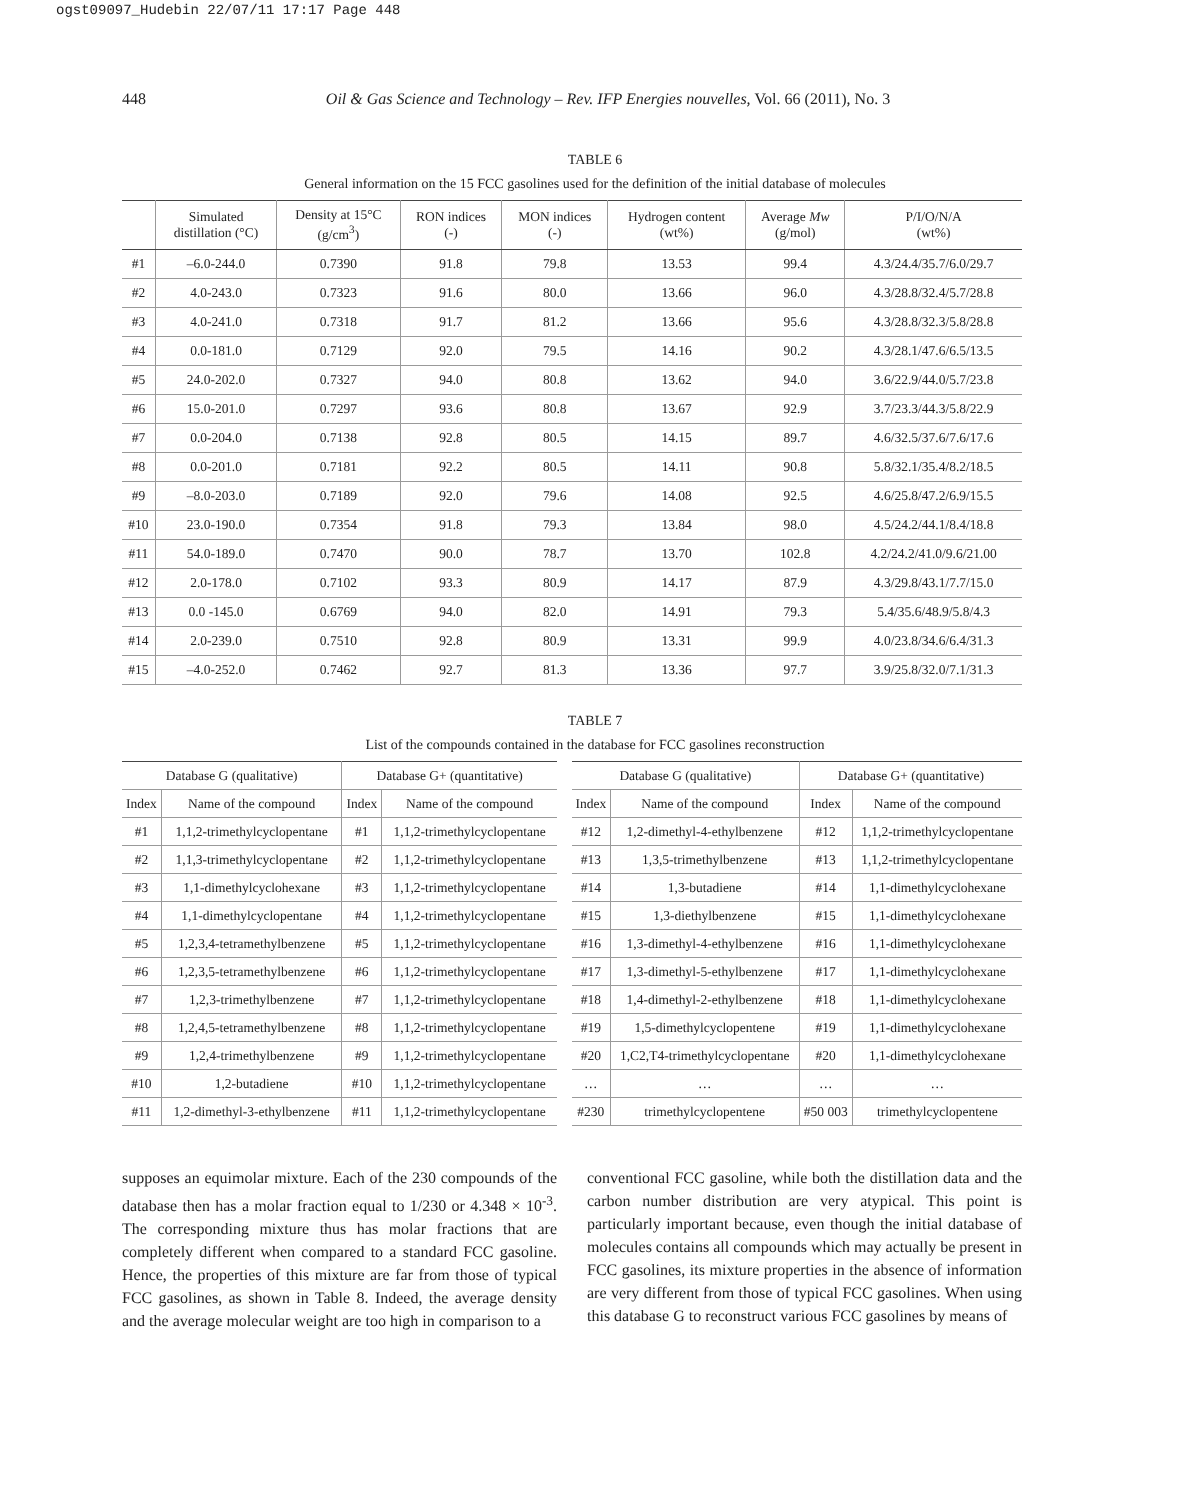ogst09097_Hudebin 22/07/11 17:17 Page 448
448 Oil & Gas Science and Technology – Rev. IFP Energies nouvelles, Vol. 66 (2011), No. 3
TABLE 6
General information on the 15 FCC gasolines used for the definition of the initial database of molecules
| | Simulated distillation (°C) | Density at 15°C (g/cm<sup>3</sup>) | RON indices (-) | MON indices (-) | Hydrogen content (wt%) | Average Mw (g/mol) | P/I/O/N/A (wt%) |
| --- | --- | --- | --- | --- | --- | --- | --- |
| #1 | –6.0-244.0 | 0.7390 | 91.8 | 79.8 | 13.53 | 99.4 | 4.3/24.4/35.7/6.0/29.7 |
| #2 | 4.0-243.0 | 0.7323 | 91.6 | 80.0 | 13.66 | 96.0 | 4.3/28.8/32.4/5.7/28.8 |
| #3 | 4.0-241.0 | 0.7318 | 91.7 | 81.2 | 13.66 | 95.6 | 4.3/28.8/32.3/5.8/28.8 |
| #4 | 0.0-181.0 | 0.7129 | 92.0 | 79.5 | 14.16 | 90.2 | 4.3/28.1/47.6/6.5/13.5 |
| #5 | 24.0-202.0 | 0.7327 | 94.0 | 80.8 | 13.62 | 94.0 | 3.6/22.9/44.0/5.7/23.8 |
| #6 | 15.0-201.0 | 0.7297 | 93.6 | 80.8 | 13.67 | 92.9 | 3.7/23.3/44.3/5.8/22.9 |
| #7 | 0.0-204.0 | 0.7138 | 92.8 | 80.5 | 14.15 | 89.7 | 4.6/32.5/37.6/7.6/17.6 |
| #8 | 0.0-201.0 | 0.7181 | 92.2 | 80.5 | 14.11 | 90.8 | 5.8/32.1/35.4/8.2/18.5 |
| #9 | –8.0-203.0 | 0.7189 | 92.0 | 79.6 | 14.08 | 92.5 | 4.6/25.8/47.2/6.9/15.5 |
| #10 | 23.0-190.0 | 0.7354 | 91.8 | 79.3 | 13.84 | 98.0 | 4.5/24.2/44.1/8.4/18.8 |
| #11 | 54.0-189.0 | 0.7470 | 90.0 | 78.7 | 13.70 | 102.8 | 4.2/24.2/41.0/9.6/21.00 |
| #12 | 2.0-178.0 | 0.7102 | 93.3 | 80.9 | 14.17 | 87.9 | 4.3/29.8/43.1/7.7/15.0 |
| #13 | 0.0 -145.0 | 0.6769 | 94.0 | 82.0 | 14.91 | 79.3 | 5.4/35.6/48.9/5.8/4.3 |
| #14 | 2.0-239.0 | 0.7510 | 92.8 | 80.9 | 13.31 | 99.9 | 4.0/23.8/34.6/6.4/31.3 |
| #15 | –4.0-252.0 | 0.7462 | 92.7 | 81.3 | 13.36 | 97.7 | 3.9/25.8/32.0/7.1/31.3 |
TABLE 7
List of the compounds contained in the database for FCC gasolines reconstruction
| Database G (qualitative) | | Database G+ (quantitative) | |
| --- | --- | --- | --- |
| Index | Name of the compound | Index | Name of the compound |
| #1 | 1,1,2-trimethylcyclopentane | #1 | 1,1,2-trimethylcyclopentane |
| #2 | 1,1,3-trimethylcyclopentane | #2 | 1,1,2-trimethylcyclopentane |
| #3 | 1,1-dimethylcyclohexane | #3 | 1,1,2-trimethylcyclopentane |
| #4 | 1,1-dimethylcyclopentane | #4 | 1,1,2-trimethylcyclopentane |
| #5 | 1,2,3,4-tetramethylbenzene | #5 | 1,1,2-trimethylcyclopentane |
| #6 | 1,2,3,5-tetramethylbenzene | #6 | 1,1,2-trimethylcyclopentane |
| #7 | 1,2,3-trimethylbenzene | #7 | 1,1,2-trimethylcyclopentane |
| #8 | 1,2,4,5-tetramethylbenzene | #8 | 1,1,2-trimethylcyclopentane |
| #9 | 1,2,4-trimethylbenzene | #9 | 1,1,2-trimethylcyclopentane |
| #10 | 1,2-butadiene | #10 | 1,1,2-trimethylcyclopentane |
| #11 | 1,2-dimethyl-3-ethylbenzene | #11 | 1,1,2-trimethylcyclopentane |
| Database G (qualitative) | | Database G+ (quantitative) | |
| --- | --- | --- | --- |
| Index | Name of the compound | Index | Name of the compound |
| #12 | 1,2-dimethyl-4-ethylbenzene | #12 | 1,1,2-trimethylcyclopentane |
| #13 | 1,3,5-trimethylbenzene | #13 | 1,1,2-trimethylcyclopentane |
| #14 | 1,3-butadiene | #14 | 1,1-dimethylcyclohexane |
| #15 | 1,3-diethylbenzene | #15 | 1,1-dimethylcyclohexane |
| #16 | 1,3-dimethyl-4-ethylbenzene | #16 | 1,1-dimethylcyclohexane |
| #17 | 1,3-dimethyl-5-ethylbenzene | #17 | 1,1-dimethylcyclohexane |
| #18 | 1,4-dimethyl-2-ethylbenzene | #18 | 1,1-dimethylcyclohexane |
| #19 | 1,5-dimethylcyclopentene | #19 | 1,1-dimethylcyclohexane |
| #20 | 1,C2,T4-trimethylcyclopentane | #20 | 1,1-dimethylcyclohexane |
| … | … | … | … |
| #230 | trimethylcyclopentene | #50 003 | trimethylcyclopentene |
supposes an equimolar mixture. Each of the 230 compounds of the database then has a molar fraction equal to 1/230 or 4.348 × 10<sup>-3</sup>. The corresponding mixture thus has molar fractions that are completely different when compared to a standard FCC gasoline. Hence, the properties of this mixture are far from those of typical FCC gasolines, as shown in Table 8. Indeed, the average density and the average molecular weight are too high in comparison to a
conventional FCC gasoline, while both the distillation data and the carbon number distribution are very atypical. This point is particularly important because, even though the initial database of molecules contains all compounds which may actually be present in FCC gasolines, its mixture properties in the absence of information are very different from those of typical FCC gasolines. When using this database G to reconstruct various FCC gasolines by means of